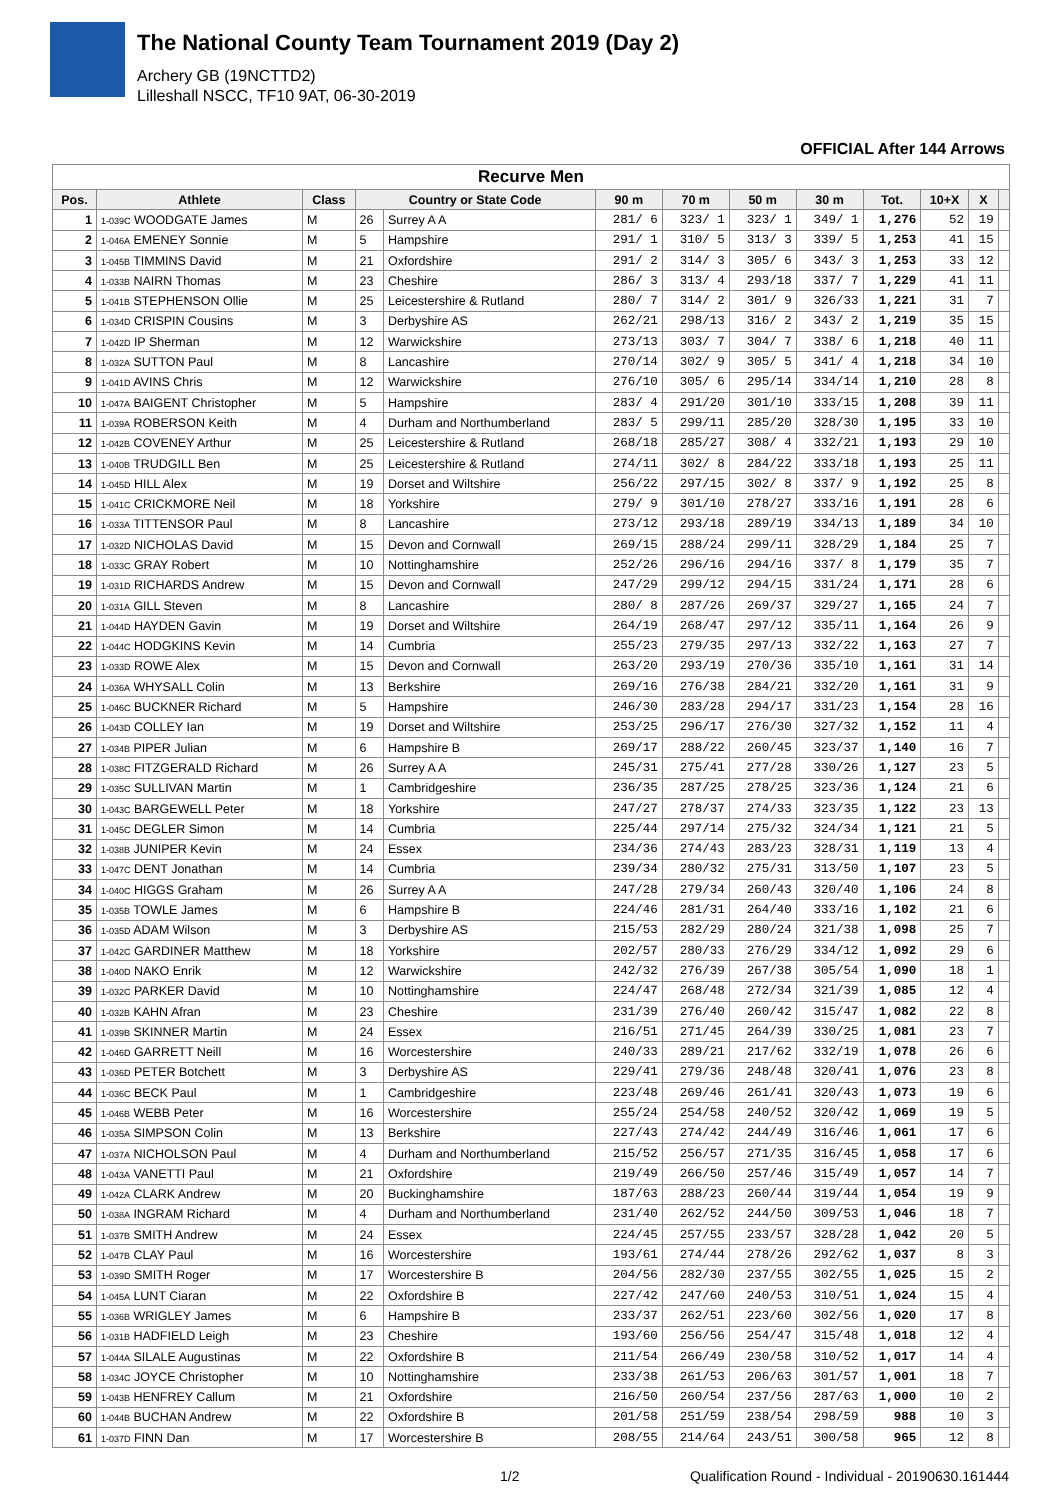The National County Team Tournament 2019 (Day 2)
Archery GB (19NCTTD2)
Lilleshall NSCC, TF10 9AT, 06-30-2019
OFFICIAL After 144 Arrows
| Recurve Men | | | | | | | | | | | | |
| --- | --- | --- | --- | --- | --- | --- | --- | --- | --- | --- | --- | --- |
| Pos. | Athlete | Class | Country or State Code | | 90 m | 70 m | 50 m | 30 m | Tot. | 10+X | X | |
| 1 | 1-039C WOODGATE James | M | 26 | Surrey A A | 281/ 6 | 323/ 1 | 323/ 1 | 349/ 1 | 1,276 | 52 | 19 | |
| 2 | 1-046A EMENEY Sonnie | M | 5 | Hampshire | 291/ 1 | 310/ 5 | 313/ 3 | 339/ 5 | 1,253 | 41 | 15 | |
| 3 | 1-045B TIMMINS David | M | 21 | Oxfordshire | 291/ 2 | 314/ 3 | 305/ 6 | 343/ 3 | 1,253 | 33 | 12 | |
| 4 | 1-033B NAIRN Thomas | M | 23 | Cheshire | 286/ 3 | 313/ 4 | 293/18 | 337/ 7 | 1,229 | 41 | 11 | |
| 5 | 1-041B STEPHENSON Ollie | M | 25 | Leicestershire & Rutland | 280/ 7 | 314/ 2 | 301/ 9 | 326/33 | 1,221 | 31 | 7 | |
| 6 | 1-034D CRISPIN Cousins | M | 3 | Derbyshire AS | 262/21 | 298/13 | 316/ 2 | 343/ 2 | 1,219 | 35 | 15 | |
| 7 | 1-042D IP Sherman | M | 12 | Warwickshire | 273/13 | 303/ 7 | 304/ 7 | 338/ 6 | 1,218 | 40 | 11 | |
| 8 | 1-032A SUTTON Paul | M | 8 | Lancashire | 270/14 | 302/ 9 | 305/ 5 | 341/ 4 | 1,218 | 34 | 10 | |
| 9 | 1-041D AVINS Chris | M | 12 | Warwickshire | 276/10 | 305/ 6 | 295/14 | 334/14 | 1,210 | 28 | 8 | |
| 10 | 1-047A BAIGENT Christopher | M | 5 | Hampshire | 283/ 4 | 291/20 | 301/10 | 333/15 | 1,208 | 39 | 11 | |
| 11 | 1-039A ROBERSON Keith | M | 4 | Durham and Northumberland | 283/ 5 | 299/11 | 285/20 | 328/30 | 1,195 | 33 | 10 | |
| 12 | 1-042B COVENEY Arthur | M | 25 | Leicestershire & Rutland | 268/18 | 285/27 | 308/ 4 | 332/21 | 1,193 | 29 | 10 | |
| 13 | 1-040B TRUDGILL Ben | M | 25 | Leicestershire & Rutland | 274/11 | 302/ 8 | 284/22 | 333/18 | 1,193 | 25 | 11 | |
| 14 | 1-045D HILL Alex | M | 19 | Dorset and Wiltshire | 256/22 | 297/15 | 302/ 8 | 337/ 9 | 1,192 | 25 | 8 | |
| 15 | 1-041C CRICKMORE Neil | M | 18 | Yorkshire | 279/ 9 | 301/10 | 278/27 | 333/16 | 1,191 | 28 | 6 | |
| 16 | 1-033A TITTENSOR Paul | M | 8 | Lancashire | 273/12 | 293/18 | 289/19 | 334/13 | 1,189 | 34 | 10 | |
| 17 | 1-032D NICHOLAS David | M | 15 | Devon and Cornwall | 269/15 | 288/24 | 299/11 | 328/29 | 1,184 | 25 | 7 | |
| 18 | 1-033C GRAY Robert | M | 10 | Nottinghamshire | 252/26 | 296/16 | 294/16 | 337/ 8 | 1,179 | 35 | 7 | |
| 19 | 1-031D RICHARDS Andrew | M | 15 | Devon and Cornwall | 247/29 | 299/12 | 294/15 | 331/24 | 1,171 | 28 | 6 | |
| 20 | 1-031A GILL Steven | M | 8 | Lancashire | 280/ 8 | 287/26 | 269/37 | 329/27 | 1,165 | 24 | 7 | |
| 21 | 1-044D HAYDEN Gavin | M | 19 | Dorset and Wiltshire | 264/19 | 268/47 | 297/12 | 335/11 | 1,164 | 26 | 9 | |
| 22 | 1-044C HODGKINS Kevin | M | 14 | Cumbria | 255/23 | 279/35 | 297/13 | 332/22 | 1,163 | 27 | 7 | |
| 23 | 1-033D ROWE Alex | M | 15 | Devon and Cornwall | 263/20 | 293/19 | 270/36 | 335/10 | 1,161 | 31 | 14 | |
| 24 | 1-036A WHYSALL Colin | M | 13 | Berkshire | 269/16 | 276/38 | 284/21 | 332/20 | 1,161 | 31 | 9 | |
| 25 | 1-046C BUCKNER Richard | M | 5 | Hampshire | 246/30 | 283/28 | 294/17 | 331/23 | 1,154 | 28 | 16 | |
| 26 | 1-043D COLLEY Ian | M | 19 | Dorset and Wiltshire | 253/25 | 296/17 | 276/30 | 327/32 | 1,152 | 11 | 4 | |
| 27 | 1-034B PIPER Julian | M | 6 | Hampshire B | 269/17 | 288/22 | 260/45 | 323/37 | 1,140 | 16 | 7 | |
| 28 | 1-038C FITZGERALD Richard | M | 26 | Surrey A A | 245/31 | 275/41 | 277/28 | 330/26 | 1,127 | 23 | 5 | |
| 29 | 1-035C SULLIVAN Martin | M | 1 | Cambridgeshire | 236/35 | 287/25 | 278/25 | 323/36 | 1,124 | 21 | 6 | |
| 30 | 1-043C BARGEWELL Peter | M | 18 | Yorkshire | 247/27 | 278/37 | 274/33 | 323/35 | 1,122 | 23 | 13 | |
| 31 | 1-045C DEGLER Simon | M | 14 | Cumbria | 225/44 | 297/14 | 275/32 | 324/34 | 1,121 | 21 | 5 | |
| 32 | 1-038B JUNIPER Kevin | M | 24 | Essex | 234/36 | 274/43 | 283/23 | 328/31 | 1,119 | 13 | 4 | |
| 33 | 1-047C DENT Jonathan | M | 14 | Cumbria | 239/34 | 280/32 | 275/31 | 313/50 | 1,107 | 23 | 5 | |
| 34 | 1-040C HIGGS Graham | M | 26 | Surrey A A | 247/28 | 279/34 | 260/43 | 320/40 | 1,106 | 24 | 8 | |
| 35 | 1-035B TOWLE James | M | 6 | Hampshire B | 224/46 | 281/31 | 264/40 | 333/16 | 1,102 | 21 | 6 | |
| 36 | 1-035D ADAM Wilson | M | 3 | Derbyshire AS | 215/53 | 282/29 | 280/24 | 321/38 | 1,098 | 25 | 7 | |
| 37 | 1-042C GARDINER Matthew | M | 18 | Yorkshire | 202/57 | 280/33 | 276/29 | 334/12 | 1,092 | 29 | 6 | |
| 38 | 1-040D NAKO Enrik | M | 12 | Warwickshire | 242/32 | 276/39 | 267/38 | 305/54 | 1,090 | 18 | 1 | |
| 39 | 1-032C PARKER David | M | 10 | Nottinghamshire | 224/47 | 268/48 | 272/34 | 321/39 | 1,085 | 12 | 4 | |
| 40 | 1-032B KAHN Afran | M | 23 | Cheshire | 231/39 | 276/40 | 260/42 | 315/47 | 1,082 | 22 | 8 | |
| 41 | 1-039B SKINNER Martin | M | 24 | Essex | 216/51 | 271/45 | 264/39 | 330/25 | 1,081 | 23 | 7 | |
| 42 | 1-046D GARRETT Neill | M | 16 | Worcestershire | 240/33 | 289/21 | 217/62 | 332/19 | 1,078 | 26 | 6 | |
| 43 | 1-036D PETER Botchett | M | 3 | Derbyshire AS | 229/41 | 279/36 | 248/48 | 320/41 | 1,076 | 23 | 8 | |
| 44 | 1-036C BECK Paul | M | 1 | Cambridgeshire | 223/48 | 269/46 | 261/41 | 320/43 | 1,073 | 19 | 6 | |
| 45 | 1-046B WEBB Peter | M | 16 | Worcestershire | 255/24 | 254/58 | 240/52 | 320/42 | 1,069 | 19 | 5 | |
| 46 | 1-035A SIMPSON Colin | M | 13 | Berkshire | 227/43 | 274/42 | 244/49 | 316/46 | 1,061 | 17 | 6 | |
| 47 | 1-037A NICHOLSON Paul | M | 4 | Durham and Northumberland | 215/52 | 256/57 | 271/35 | 316/45 | 1,058 | 17 | 6 | |
| 48 | 1-043A VANETTI Paul | M | 21 | Oxfordshire | 219/49 | 266/50 | 257/46 | 315/49 | 1,057 | 14 | 7 | |
| 49 | 1-042A CLARK Andrew | M | 20 | Buckinghamshire | 187/63 | 288/23 | 260/44 | 319/44 | 1,054 | 19 | 9 | |
| 50 | 1-038A INGRAM Richard | M | 4 | Durham and Northumberland | 231/40 | 262/52 | 244/50 | 309/53 | 1,046 | 18 | 7 | |
| 51 | 1-037B SMITH Andrew | M | 24 | Essex | 224/45 | 257/55 | 233/57 | 328/28 | 1,042 | 20 | 5 | |
| 52 | 1-047B CLAY Paul | M | 16 | Worcestershire | 193/61 | 274/44 | 278/26 | 292/62 | 1,037 | 8 | 3 | |
| 53 | 1-039D SMITH Roger | M | 17 | Worcestershire B | 204/56 | 282/30 | 237/55 | 302/55 | 1,025 | 15 | 2 | |
| 54 | 1-045A LUNT Ciaran | M | 22 | Oxfordshire B | 227/42 | 247/60 | 240/53 | 310/51 | 1,024 | 15 | 4 | |
| 55 | 1-036B WRIGLEY James | M | 6 | Hampshire B | 233/37 | 262/51 | 223/60 | 302/56 | 1,020 | 17 | 8 | |
| 56 | 1-031B HADFIELD Leigh | M | 23 | Cheshire | 193/60 | 256/56 | 254/47 | 315/48 | 1,018 | 12 | 4 | |
| 57 | 1-044A SILALE Augustinas | M | 22 | Oxfordshire B | 211/54 | 266/49 | 230/58 | 310/52 | 1,017 | 14 | 4 | |
| 58 | 1-034C JOYCE Christopher | M | 10 | Nottinghamshire | 233/38 | 261/53 | 206/63 | 301/57 | 1,001 | 18 | 7 | |
| 59 | 1-043B HENFREY Callum | M | 21 | Oxfordshire | 216/50 | 260/54 | 237/56 | 287/63 | 1,000 | 10 | 2 | |
| 60 | 1-044B BUCHAN Andrew | M | 22 | Oxfordshire B | 201/58 | 251/59 | 238/54 | 298/59 | 988 | 10 | 3 | |
| 61 | 1-037D FINN Dan | M | 17 | Worcestershire B | 208/55 | 214/64 | 243/51 | 300/58 | 965 | 12 | 8 | |
1/2 Qualification Round - Individual - 20190630.161444